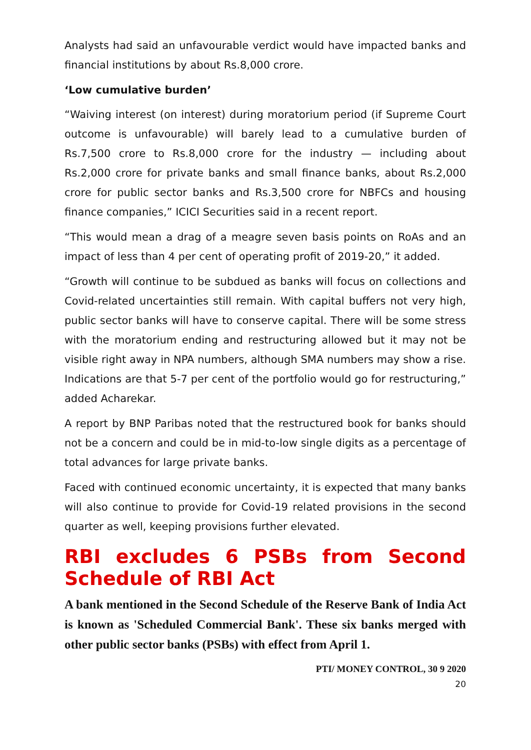Analysts had said an unfavourable verdict would have impacted banks and financial institutions by about Rs.8,000 crore.
‘Low cumulative burden’
“Waiving interest (on interest) during moratorium period (if Supreme Court outcome is unfavourable) will barely lead to a cumulative burden of Rs.7,500 crore to Rs.8,000 crore for the industry — including about Rs.2,000 crore for private banks and small finance banks, about Rs.2,000 crore for public sector banks and Rs.3,500 crore for NBFCs and housing finance companies,” ICICI Securities said in a recent report.
“This would mean a drag of a meagre seven basis points on RoAs and an impact of less than 4 per cent of operating profit of 2019-20,” it added.
“Growth will continue to be subdued as banks will focus on collections and Covid-related uncertainties still remain. With capital buffers not very high, public sector banks will have to conserve capital. There will be some stress with the moratorium ending and restructuring allowed but it may not be visible right away in NPA numbers, although SMA numbers may show a rise. Indications are that 5-7 per cent of the portfolio would go for restructuring,” added Acharekar.
A report by BNP Paribas noted that the restructured book for banks should not be a concern and could be in mid-to-low single digits as a percentage of total advances for large private banks.
Faced with continued economic uncertainty, it is expected that many banks will also continue to provide for Covid-19 related provisions in the second quarter as well, keeping provisions further elevated.
RBI excludes 6 PSBs from Second Schedule of RBI Act
A bank mentioned in the Second Schedule of the Reserve Bank of India Act is known as 'Scheduled Commercial Bank'. These six banks merged with other public sector banks (PSBs) with effect from April 1.
PTI/ MONEY CONTROL, 30 9 2020
20